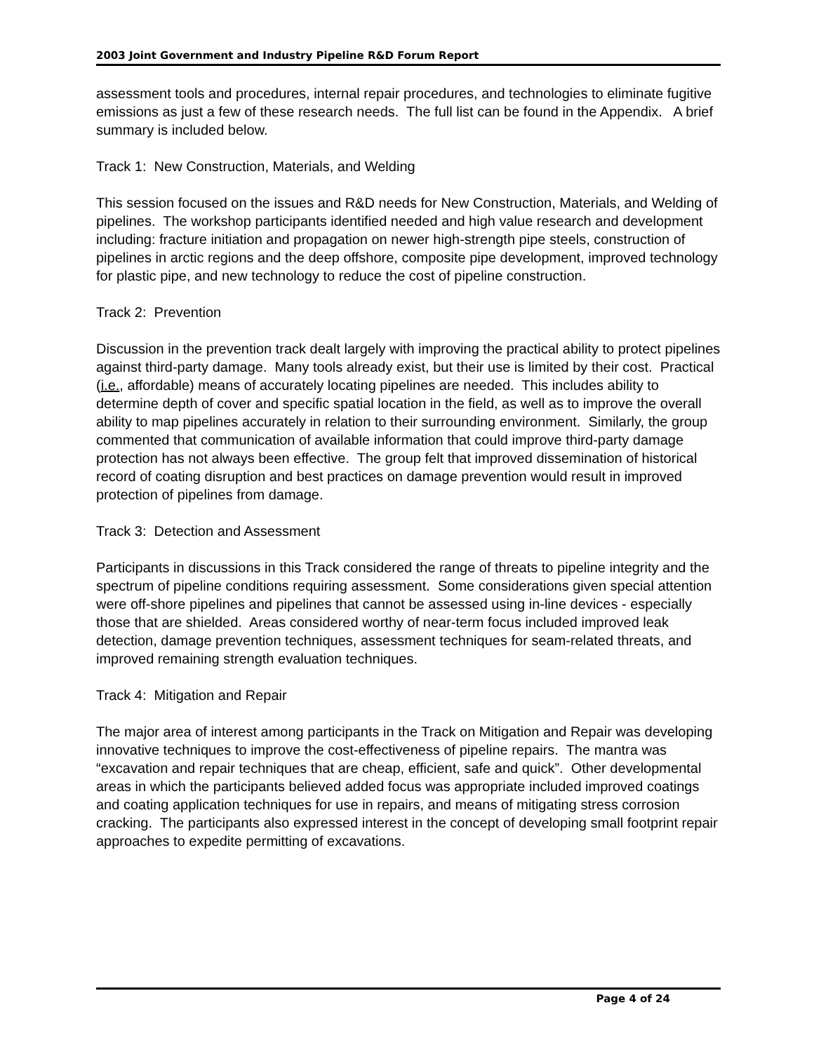2003 Joint Government and Industry Pipeline R&D Forum Report
assessment tools and procedures, internal repair procedures, and technologies to eliminate fugitive emissions as just a few of these research needs. The full list can be found in the Appendix. A brief summary is included below.
Track 1: New Construction, Materials, and Welding
This session focused on the issues and R&D needs for New Construction, Materials, and Welding of pipelines. The workshop participants identified needed and high value research and development including: fracture initiation and propagation on newer high-strength pipe steels, construction of pipelines in arctic regions and the deep offshore, composite pipe development, improved technology for plastic pipe, and new technology to reduce the cost of pipeline construction.
Track 2: Prevention
Discussion in the prevention track dealt largely with improving the practical ability to protect pipelines against third-party damage. Many tools already exist, but their use is limited by their cost. Practical (i.e., affordable) means of accurately locating pipelines are needed. This includes ability to determine depth of cover and specific spatial location in the field, as well as to improve the overall ability to map pipelines accurately in relation to their surrounding environment. Similarly, the group commented that communication of available information that could improve third-party damage protection has not always been effective. The group felt that improved dissemination of historical record of coating disruption and best practices on damage prevention would result in improved protection of pipelines from damage.
Track 3: Detection and Assessment
Participants in discussions in this Track considered the range of threats to pipeline integrity and the spectrum of pipeline conditions requiring assessment. Some considerations given special attention were off-shore pipelines and pipelines that cannot be assessed using in-line devices - especially those that are shielded. Areas considered worthy of near-term focus included improved leak detection, damage prevention techniques, assessment techniques for seam-related threats, and improved remaining strength evaluation techniques.
Track 4: Mitigation and Repair
The major area of interest among participants in the Track on Mitigation and Repair was developing innovative techniques to improve the cost-effectiveness of pipeline repairs. The mantra was “excavation and repair techniques that are cheap, efficient, safe and quick”. Other developmental areas in which the participants believed added focus was appropriate included improved coatings and coating application techniques for use in repairs, and means of mitigating stress corrosion cracking. The participants also expressed interest in the concept of developing small footprint repair approaches to expedite permitting of excavations.
Page 4 of 24